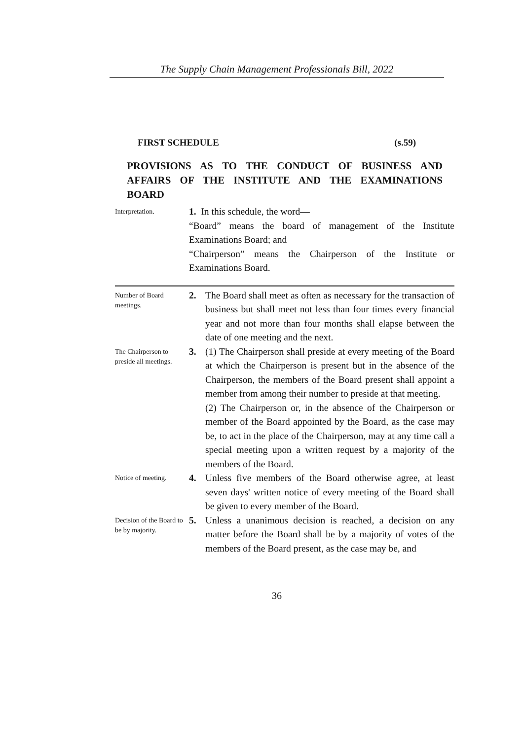The Supply Chain Management Professionals Bill, 2022
FIRST SCHEDULE (s.59)
PROVISIONS AS TO THE CONDUCT OF BUSINESS AND AFFAIRS OF THE INSTITUTE AND THE EXAMINATIONS BOARD
Interpretation.
1. In this schedule, the word—
“Board” means the board of management of the Institute Examinations Board; and
“Chairperson” means the Chairperson of the Institute or Examinations Board.
Number of Board meetings.
2. The Board shall meet as often as necessary for the transaction of business but shall meet not less than four times every financial year and not more than four months shall elapse between the date of one meeting and the next.
The Chairperson to preside all meetings.
3. (1) The Chairperson shall preside at every meeting of the Board at which the Chairperson is present but in the absence of the Chairperson, the members of the Board present shall appoint a member from among their number to preside at that meeting.
(2) The Chairperson or, in the absence of the Chairperson or member of the Board appointed by the Board, as the case may be, to act in the place of the Chairperson, may at any time call a special meeting upon a written request by a majority of the members of the Board.
Notice of meeting.
4. Unless five members of the Board otherwise agree, at least seven days' written notice of every meeting of the Board shall be given to every member of the Board.
Decision of the Board to be by majority.
5. Unless a unanimous decision is reached, a decision on any matter before the Board shall be by a majority of votes of the members of the Board present, as the case may be, and
36